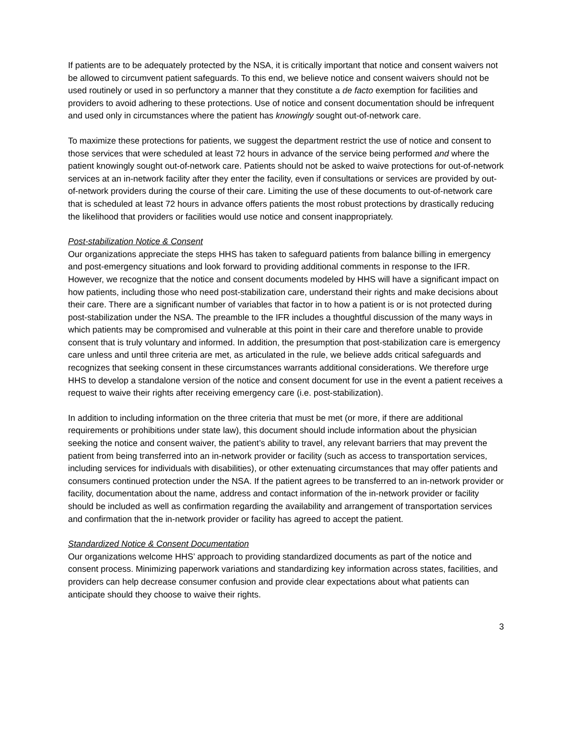If patients are to be adequately protected by the NSA, it is critically important that notice and consent waivers not be allowed to circumvent patient safeguards. To this end, we believe notice and consent waivers should not be used routinely or used in so perfunctory a manner that they constitute a de facto exemption for facilities and providers to avoid adhering to these protections. Use of notice and consent documentation should be infrequent and used only in circumstances where the patient has knowingly sought out-of-network care.
To maximize these protections for patients, we suggest the department restrict the use of notice and consent to those services that were scheduled at least 72 hours in advance of the service being performed and where the patient knowingly sought out-of-network care. Patients should not be asked to waive protections for out-of-network services at an in-network facility after they enter the facility, even if consultations or services are provided by out-of-network providers during the course of their care. Limiting the use of these documents to out-of-network care that is scheduled at least 72 hours in advance offers patients the most robust protections by drastically reducing the likelihood that providers or facilities would use notice and consent inappropriately.
Post-stabilization Notice & Consent
Our organizations appreciate the steps HHS has taken to safeguard patients from balance billing in emergency and post-emergency situations and look forward to providing additional comments in response to the IFR. However, we recognize that the notice and consent documents modeled by HHS will have a significant impact on how patients, including those who need post-stabilization care, understand their rights and make decisions about their care. There are a significant number of variables that factor in to how a patient is or is not protected during post-stabilization under the NSA. The preamble to the IFR includes a thoughtful discussion of the many ways in which patients may be compromised and vulnerable at this point in their care and therefore unable to provide consent that is truly voluntary and informed. In addition, the presumption that post-stabilization care is emergency care unless and until three criteria are met, as articulated in the rule, we believe adds critical safeguards and recognizes that seeking consent in these circumstances warrants additional considerations. We therefore urge HHS to develop a standalone version of the notice and consent document for use in the event a patient receives a request to waive their rights after receiving emergency care (i.e. post-stabilization).
In addition to including information on the three criteria that must be met (or more, if there are additional requirements or prohibitions under state law), this document should include information about the physician seeking the notice and consent waiver, the patient’s ability to travel, any relevant barriers that may prevent the patient from being transferred into an in-network provider or facility (such as access to transportation services, including services for individuals with disabilities), or other extenuating circumstances that may offer patients and consumers continued protection under the NSA. If the patient agrees to be transferred to an in-network provider or facility, documentation about the name, address and contact information of the in-network provider or facility should be included as well as confirmation regarding the availability and arrangement of transportation services and confirmation that the in-network provider or facility has agreed to accept the patient.
Standardized Notice & Consent Documentation
Our organizations welcome HHS’ approach to providing standardized documents as part of the notice and consent process. Minimizing paperwork variations and standardizing key information across states, facilities, and providers can help decrease consumer confusion and provide clear expectations about what patients can anticipate should they choose to waive their rights.
3